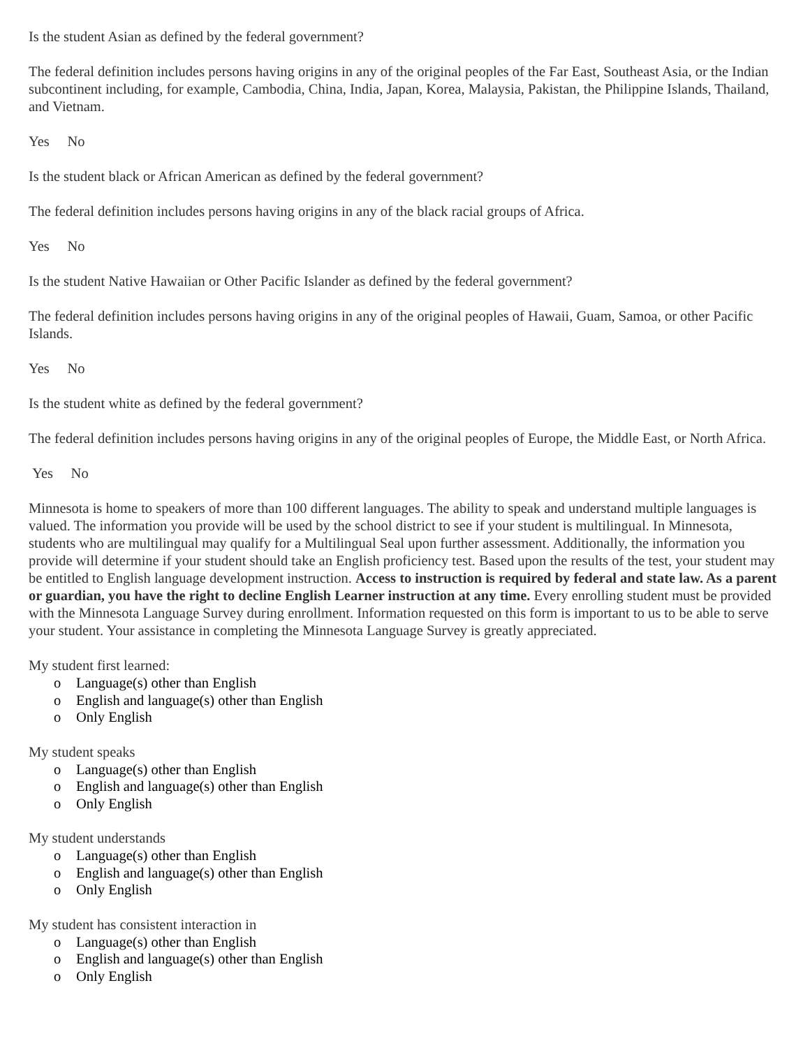Is the student Asian as defined by the federal government?
The federal definition includes persons having origins in any of the original peoples of the Far East, Southeast Asia, or the Indian subcontinent including, for example, Cambodia, China, India, Japan, Korea, Malaysia, Pakistan, the Philippine Islands, Thailand, and Vietnam.
Yes No
Is the student black or African American as defined by the federal government?
The federal definition includes persons having origins in any of the black racial groups of Africa.
Yes No
Is the student Native Hawaiian or Other Pacific Islander as defined by the federal government?
The federal definition includes persons having origins in any of the original peoples of Hawaii, Guam, Samoa, or other Pacific Islands.
Yes No
Is the student white as defined by the federal government?
The federal definition includes persons having origins in any of the original peoples of Europe, the Middle East, or North Africa.
Yes No
Minnesota is home to speakers of more than 100 different languages. The ability to speak and understand multiple languages is valued. The information you provide will be used by the school district to see if your student is multilingual. In Minnesota, students who are multilingual may qualify for a Multilingual Seal upon further assessment. Additionally, the information you provide will determine if your student should take an English proficiency test. Based upon the results of the test, your student may be entitled to English language development instruction. Access to instruction is required by federal and state law. As a parent or guardian, you have the right to decline English Learner instruction at any time. Every enrolling student must be provided with the Minnesota Language Survey during enrollment. Information requested on this form is important to us to be able to serve your student. Your assistance in completing the Minnesota Language Survey is greatly appreciated.
My student first learned:
o Language(s) other than English
o English and language(s) other than English
o Only English
My student speaks
o Language(s) other than English
o English and language(s) other than English
o Only English
My student understands
o Language(s) other than English
o English and language(s) other than English
o Only English
My student has consistent interaction in
o Language(s) other than English
o English and language(s) other than English
o Only English